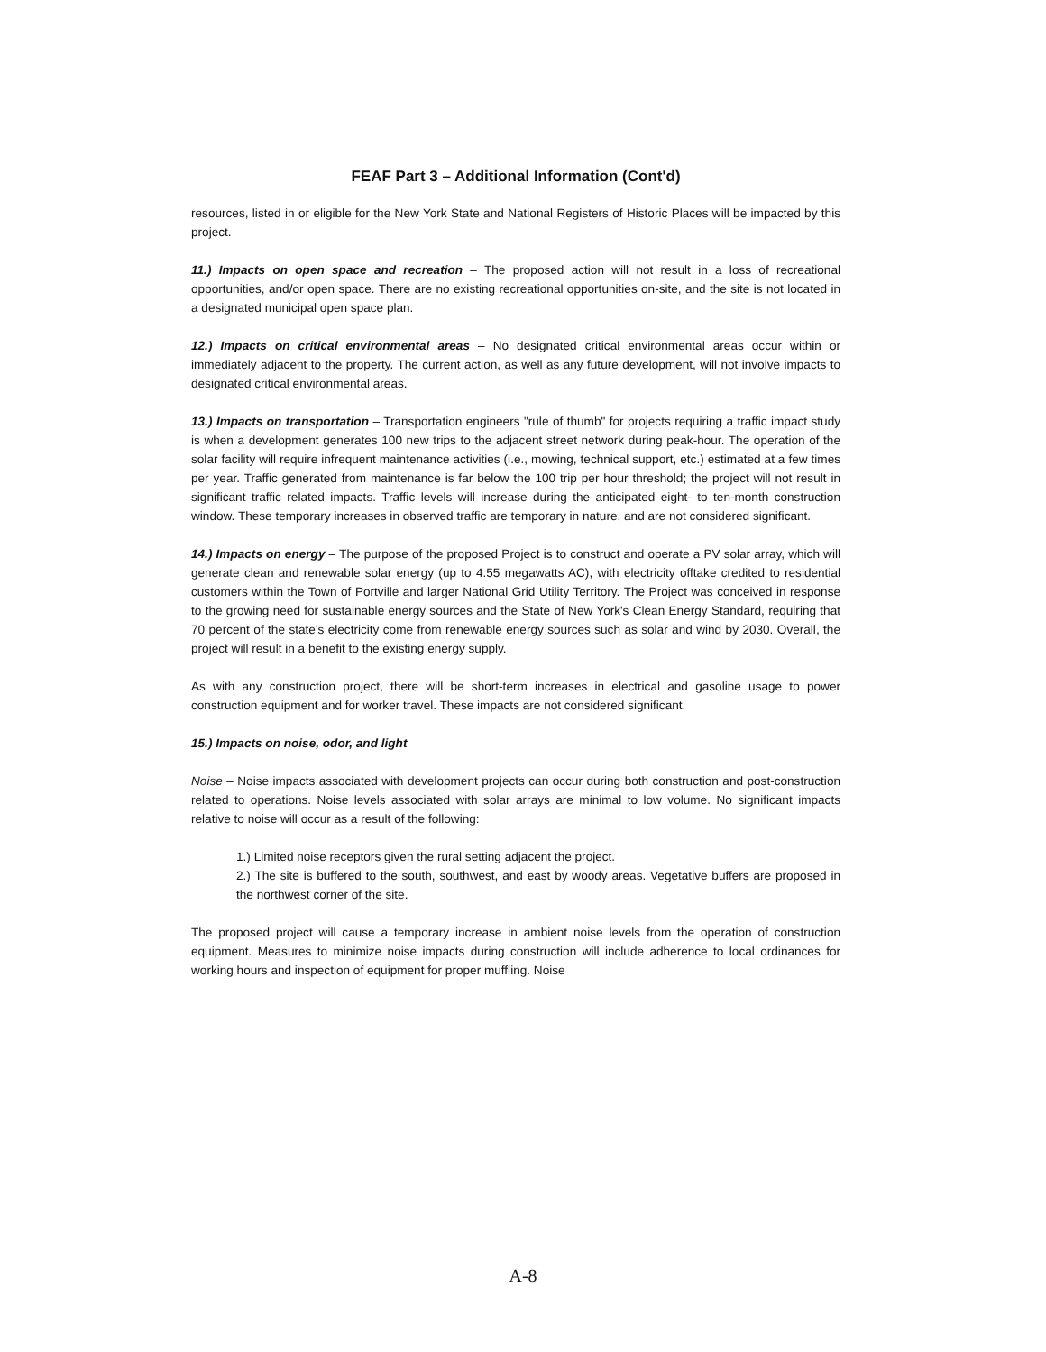FEAF Part 3 – Additional Information (Cont'd)
resources, listed in or eligible for the New York State and National Registers of Historic Places will be impacted by this project.
11.) Impacts on open space and recreation – The proposed action will not result in a loss of recreational opportunities, and/or open space. There are no existing recreational opportunities on-site, and the site is not located in a designated municipal open space plan.
12.) Impacts on critical environmental areas – No designated critical environmental areas occur within or immediately adjacent to the property. The current action, as well as any future development, will not involve impacts to designated critical environmental areas.
13.) Impacts on transportation – Transportation engineers "rule of thumb" for projects requiring a traffic impact study is when a development generates 100 new trips to the adjacent street network during peak-hour. The operation of the solar facility will require infrequent maintenance activities (i.e., mowing, technical support, etc.) estimated at a few times per year. Traffic generated from maintenance is far below the 100 trip per hour threshold; the project will not result in significant traffic related impacts. Traffic levels will increase during the anticipated eight- to ten-month construction window. These temporary increases in observed traffic are temporary in nature, and are not considered significant.
14.) Impacts on energy – The purpose of the proposed Project is to construct and operate a PV solar array, which will generate clean and renewable solar energy (up to 4.55 megawatts AC), with electricity offtake credited to residential customers within the Town of Portville and larger National Grid Utility Territory. The Project was conceived in response to the growing need for sustainable energy sources and the State of New York's Clean Energy Standard, requiring that 70 percent of the state's electricity come from renewable energy sources such as solar and wind by 2030. Overall, the project will result in a benefit to the existing energy supply.
As with any construction project, there will be short-term increases in electrical and gasoline usage to power construction equipment and for worker travel. These impacts are not considered significant.
15.) Impacts on noise, odor, and light
Noise – Noise impacts associated with development projects can occur during both construction and post-construction related to operations. Noise levels associated with solar arrays are minimal to low volume. No significant impacts relative to noise will occur as a result of the following:
1.) Limited noise receptors given the rural setting adjacent the project.
2.) The site is buffered to the south, southwest, and east by woody areas. Vegetative buffers are proposed in the northwest corner of the site.
The proposed project will cause a temporary increase in ambient noise levels from the operation of construction equipment. Measures to minimize noise impacts during construction will include adherence to local ordinances for working hours and inspection of equipment for proper muffling. Noise
A-8